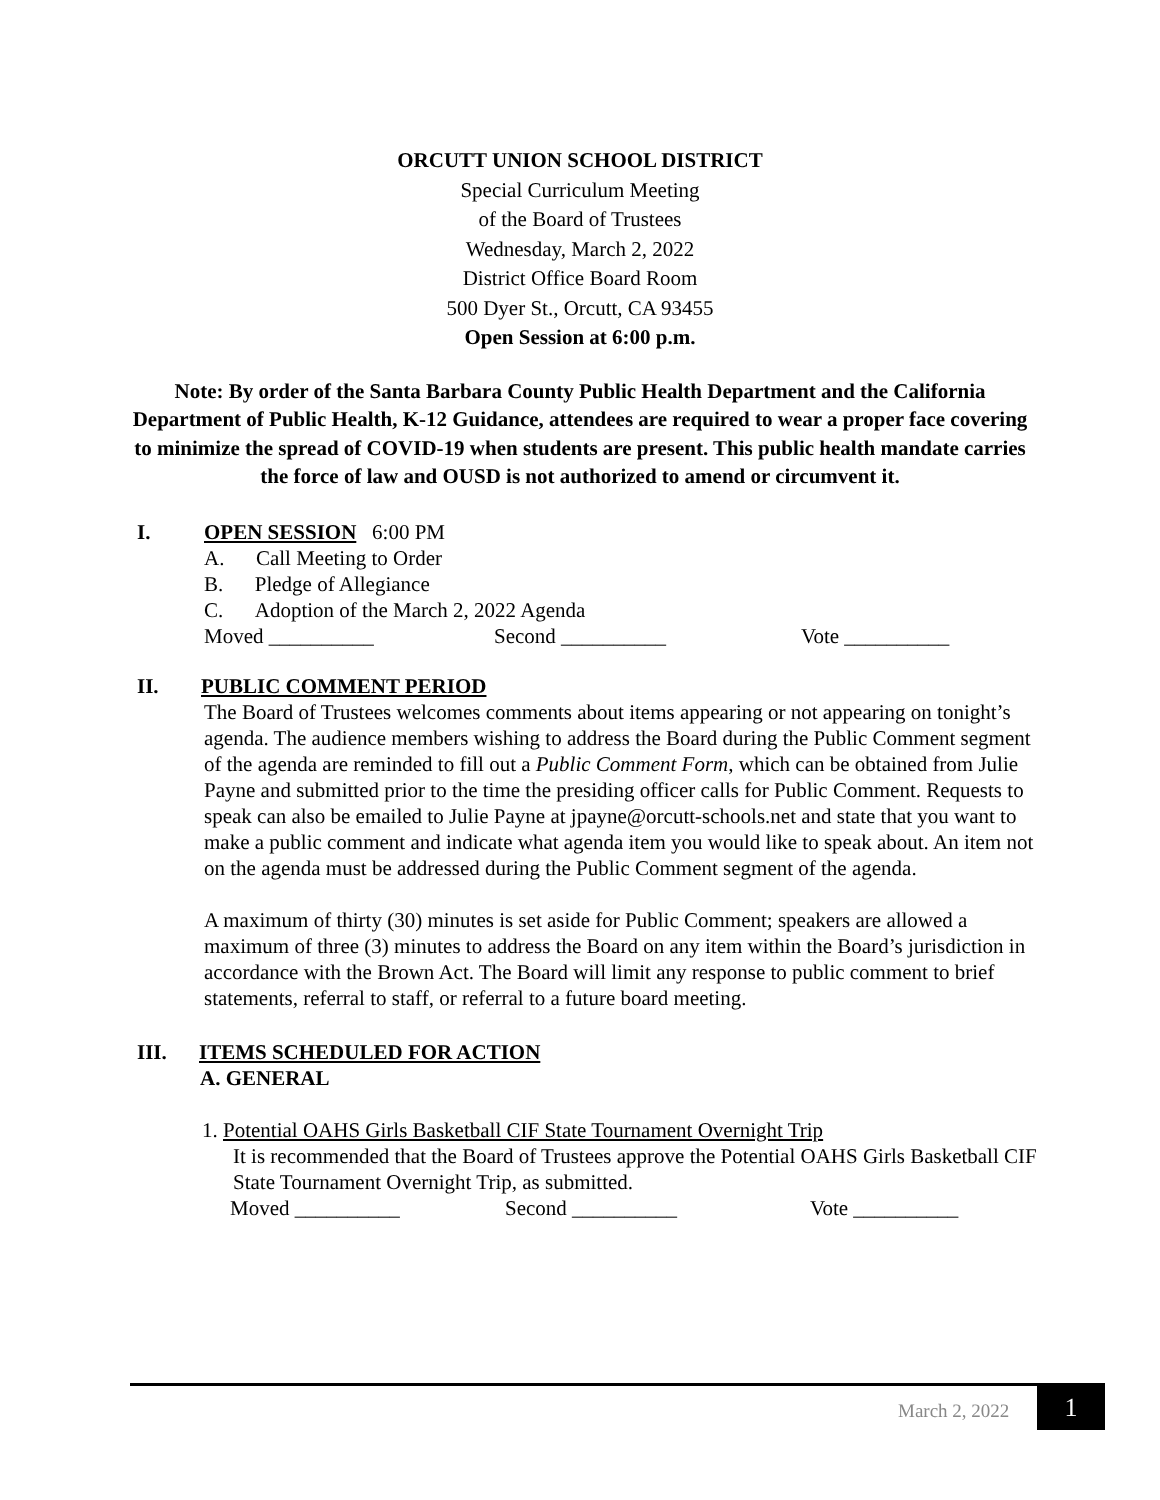ORCUTT UNION SCHOOL DISTRICT
Special Curriculum Meeting
of the Board of Trustees
Wednesday, March 2, 2022
District Office Board Room
500 Dyer St., Orcutt, CA 93455
Open Session at 6:00 p.m.
Note: By order of the Santa Barbara County Public Health Department and the California Department of Public Health, K-12 Guidance, attendees are required to wear a proper face covering to minimize the spread of COVID-19 when students are present. This public health mandate carries the force of law and OUSD is not authorized to amend or circumvent it.
I. OPEN SESSION 6:00 PM
A. Call Meeting to Order
B. Pledge of Allegiance
C. Adoption of the March 2, 2022 Agenda
Moved __________ Second __________ Vote __________
II. PUBLIC COMMENT PERIOD
The Board of Trustees welcomes comments about items appearing or not appearing on tonight’s agenda. The audience members wishing to address the Board during the Public Comment segment of the agenda are reminded to fill out a Public Comment Form, which can be obtained from Julie Payne and submitted prior to the time the presiding officer calls for Public Comment. Requests to speak can also be emailed to Julie Payne at jpayne@orcutt-schools.net and state that you want to make a public comment and indicate what agenda item you would like to speak about. An item not on the agenda must be addressed during the Public Comment segment of the agenda.
A maximum of thirty (30) minutes is set aside for Public Comment; speakers are allowed a maximum of three (3) minutes to address the Board on any item within the Board’s jurisdiction in accordance with the Brown Act. The Board will limit any response to public comment to brief statements, referral to staff, or referral to a future board meeting.
III. ITEMS SCHEDULED FOR ACTION
A. GENERAL
1. Potential OAHS Girls Basketball CIF State Tournament Overnight Trip
It is recommended that the Board of Trustees approve the Potential OAHS Girls Basketball CIF State Tournament Overnight Trip, as submitted.
Moved __________ Second __________ Vote __________
March 2, 2022 1